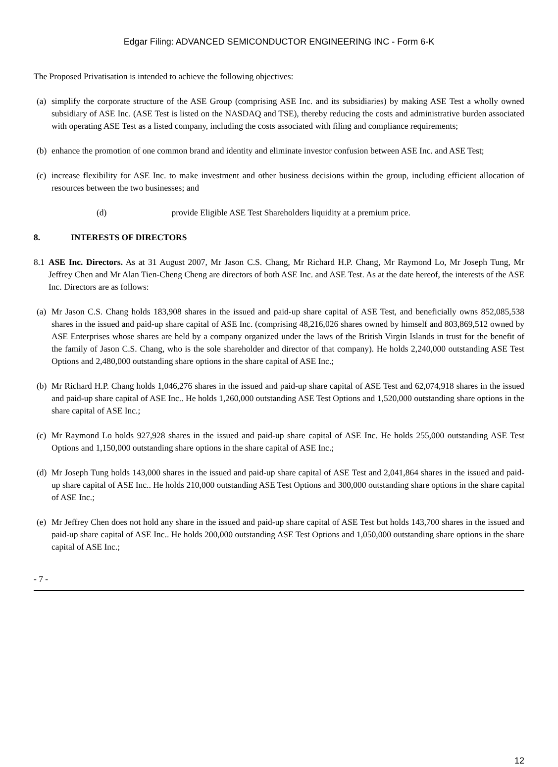Edgar Filing: ADVANCED SEMICONDUCTOR ENGINEERING INC - Form 6-K
The Proposed Privatisation is intended to achieve the following objectives:
(a) simplify the corporate structure of the ASE Group (comprising ASE Inc. and its subsidiaries) by making ASE Test a wholly owned subsidiary of ASE Inc. (ASE Test is listed on the NASDAQ and TSE), thereby reducing the costs and administrative burden associated with operating ASE Test as a listed company, including the costs associated with filing and compliance requirements;
(b) enhance the promotion of one common brand and identity and eliminate investor confusion between ASE Inc. and ASE Test;
(c) increase flexibility for ASE Inc. to make investment and other business decisions within the group, including efficient allocation of resources between the two businesses; and
(d) provide Eligible ASE Test Shareholders liquidity at a premium price.
8. INTERESTS OF DIRECTORS
8.1 ASE Inc. Directors. As at 31 August 2007, Mr Jason C.S. Chang, Mr Richard H.P. Chang, Mr Raymond Lo, Mr Joseph Tung, Mr Jeffrey Chen and Mr Alan Tien-Cheng Cheng are directors of both ASE Inc. and ASE Test. As at the date hereof, the interests of the ASE Inc. Directors are as follows:
(a) Mr Jason C.S. Chang holds 183,908 shares in the issued and paid-up share capital of ASE Test, and beneficially owns 852,085,538 shares in the issued and paid-up share capital of ASE Inc. (comprising 48,216,026 shares owned by himself and 803,869,512 owned by ASE Enterprises whose shares are held by a company organized under the laws of the British Virgin Islands in trust for the benefit of the family of Jason C.S. Chang, who is the sole shareholder and director of that company). He holds 2,240,000 outstanding ASE Test Options and 2,480,000 outstanding share options in the share capital of ASE Inc.;
(b) Mr Richard H.P. Chang holds 1,046,276 shares in the issued and paid-up share capital of ASE Test and 62,074,918 shares in the issued and paid-up share capital of ASE Inc.. He holds 1,260,000 outstanding ASE Test Options and 1,520,000 outstanding share options in the share capital of ASE Inc.;
(c) Mr Raymond Lo holds 927,928 shares in the issued and paid-up share capital of ASE Inc. He holds 255,000 outstanding ASE Test Options and 1,150,000 outstanding share options in the share capital of ASE Inc.;
(d) Mr Joseph Tung holds 143,000 shares in the issued and paid-up share capital of ASE Test and 2,041,864 shares in the issued and paid-up share capital of ASE Inc.. He holds 210,000 outstanding ASE Test Options and 300,000 outstanding share options in the share capital of ASE Inc.;
(e) Mr Jeffrey Chen does not hold any share in the issued and paid-up share capital of ASE Test but holds 143,700 shares in the issued and paid-up share capital of ASE Inc.. He holds 200,000 outstanding ASE Test Options and 1,050,000 outstanding share options in the share capital of ASE Inc.;
- 7 -
12